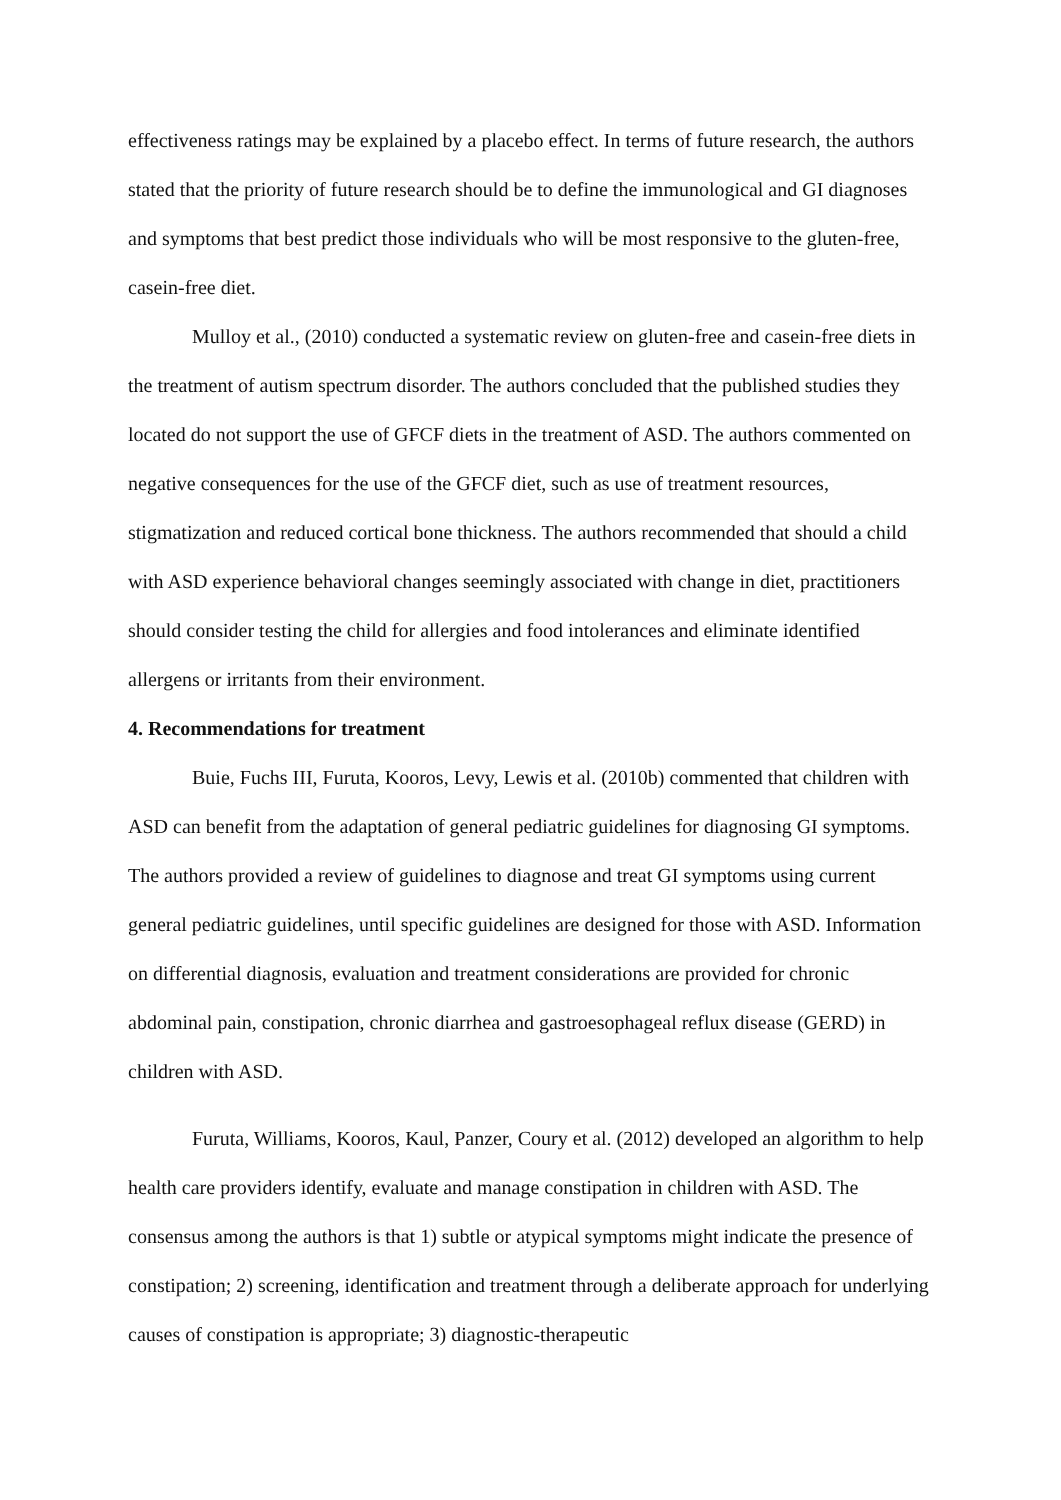effectiveness ratings may be explained by a placebo effect. In terms of future research, the authors stated that the priority of future research should be to define the immunological and GI diagnoses and symptoms that best predict those individuals who will be most responsive to the gluten-free, casein-free diet.
Mulloy et al., (2010) conducted a systematic review on gluten-free and casein-free diets in the treatment of autism spectrum disorder. The authors concluded that the published studies they located do not support the use of GFCF diets in the treatment of ASD. The authors commented on negative consequences for the use of the GFCF diet, such as use of treatment resources, stigmatization and reduced cortical bone thickness. The authors recommended that should a child with ASD experience behavioral changes seemingly associated with change in diet, practitioners should consider testing the child for allergies and food intolerances and eliminate identified allergens or irritants from their environment.
4. Recommendations for treatment
Buie, Fuchs III, Furuta, Kooros, Levy, Lewis et al. (2010b) commented that children with ASD can benefit from the adaptation of general pediatric guidelines for diagnosing GI symptoms. The authors provided a review of guidelines to diagnose and treat GI symptoms using current general pediatric guidelines, until specific guidelines are designed for those with ASD. Information on differential diagnosis, evaluation and treatment considerations are provided for chronic abdominal pain, constipation, chronic diarrhea and gastroesophageal reflux disease (GERD) in children with ASD.
Furuta, Williams, Kooros, Kaul, Panzer, Coury et al. (2012) developed an algorithm to help health care providers identify, evaluate and manage constipation in children with ASD. The consensus among the authors is that 1) subtle or atypical symptoms might indicate the presence of constipation; 2) screening, identification and treatment through a deliberate approach for underlying causes of constipation is appropriate; 3) diagnostic-therapeutic